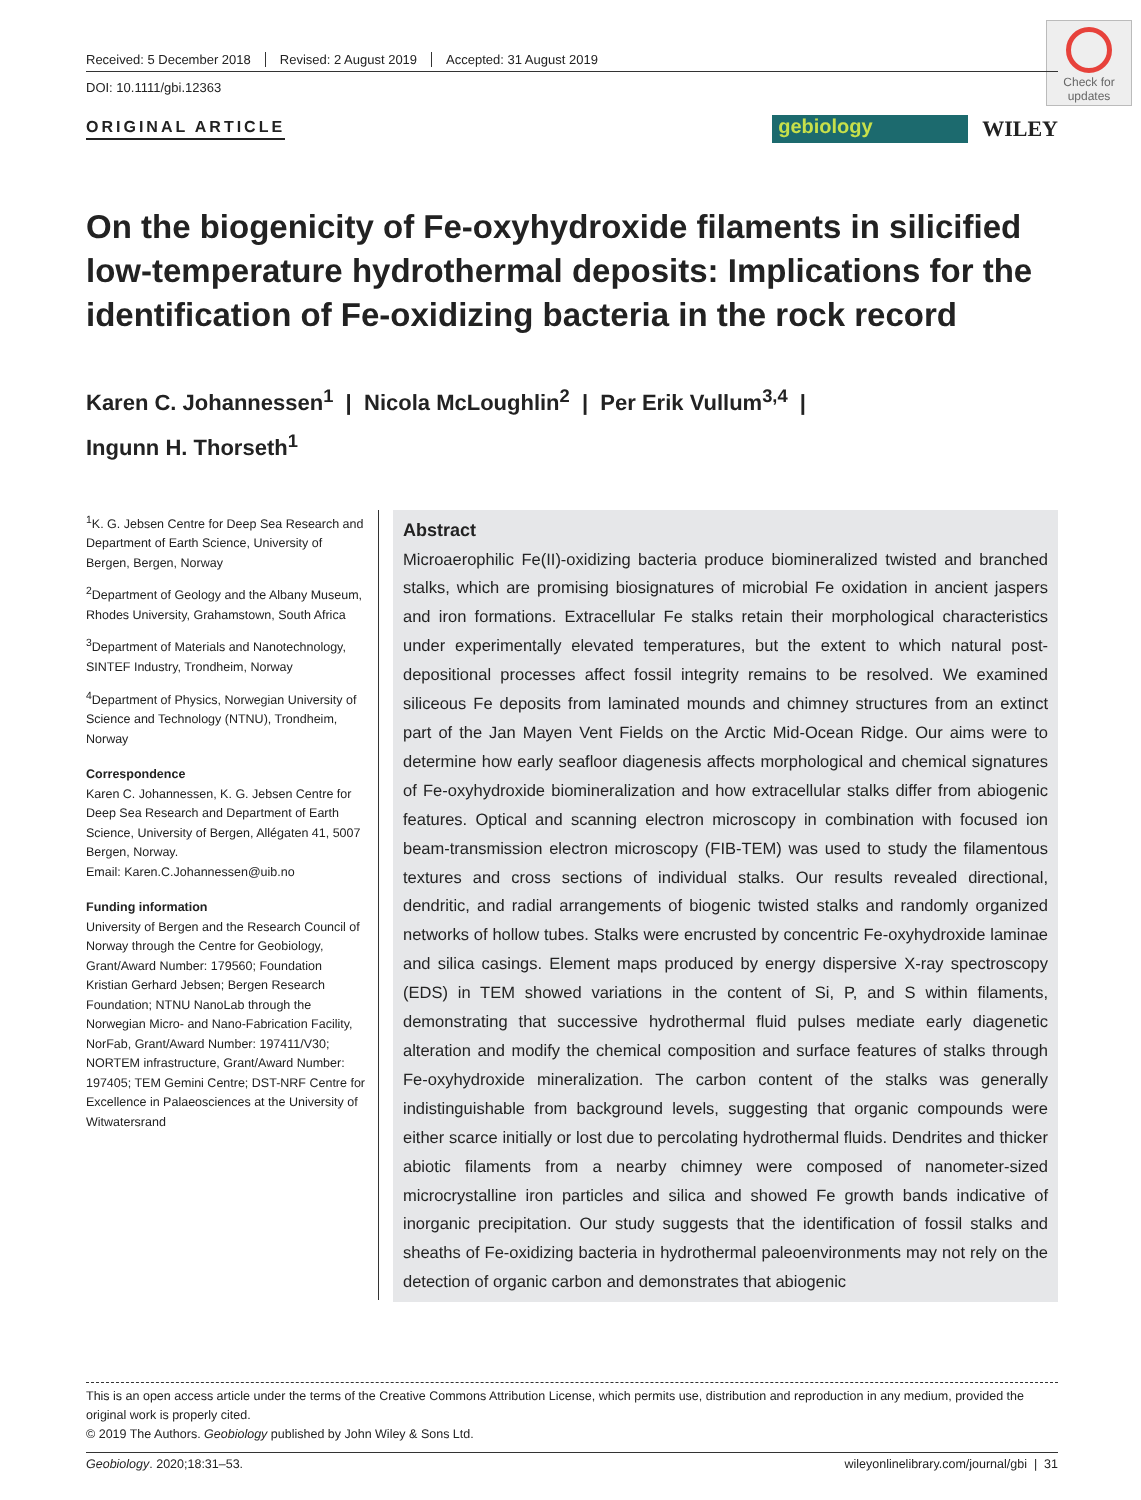Check for updates
Received: 5 December 2018 Revised: 2 August 2019 Accepted: 31 August 2019
DOI: 10.1111/gbi.12363
ORIGINAL ARTICLE
gebiology WILEY
On the biogenicity of Fe-oxyhydroxide filaments in silicified low-temperature hydrothermal deposits: Implications for the identification of Fe-oxidizing bacteria in the rock record
Karen C. Johannessen<sup>1</sup> | Nicola McLoughlin<sup>2</sup> | Per Erik Vullum<sup>3,4</sup> |
Ingunn H. Thorseth<sup>1</sup>
<sup>1</sup> K. G. Jebsen Centre for Deep Sea Research and Department of Earth Science, University of Bergen, Bergen, Norway
<sup>2</sup> Department of Geology and the Albany Museum, Rhodes University, Grahamstown, South Africa
<sup>3</sup> Department of Materials and Nanotechnology, SINTEF Industry, Trondheim, Norway
<sup>4</sup> Department of Physics, Norwegian University of Science and Technology (NTNU), Trondheim, Norway
Correspondence
Karen C. Johannessen, K. G. Jebsen Centre for Deep Sea Research and Department of Earth Science, University of Bergen, Allégaten 41, 5007 Bergen, Norway.
Email: Karen.C.Johannessen@uib.no
Funding information
University of Bergen and the Research Council of Norway through the Centre for Geobiology, Grant/Award Number: 179560; Foundation Kristian Gerhard Jebsen; Bergen Research Foundation; NTNU NanoLab through the Norwegian Micro- and Nano-Fabrication Facility, NorFab, Grant/Award Number: 197411/V30; NORTEM infrastructure, Grant/Award Number: 197405; TEM Gemini Centre; DST-NRF Centre for Excellence in Palaeosciences at the University of Witwatersrand
Abstract
Microaerophilic Fe(II)-oxidizing bacteria produce biomineralized twisted and branched stalks, which are promising biosignatures of microbial Fe oxidation in ancient jaspers and iron formations. Extracellular Fe stalks retain their morphological characteristics under experimentally elevated temperatures, but the extent to which natural post-depositional processes affect fossil integrity remains to be resolved. We examined siliceous Fe deposits from laminated mounds and chimney structures from an extinct part of the Jan Mayen Vent Fields on the Arctic Mid-Ocean Ridge. Our aims were to determine how early seafloor diagenesis affects morphological and chemical signatures of Fe-oxyhydroxide biomineralization and how extracellular stalks differ from abiogenic features. Optical and scanning electron microscopy in combination with focused ion beam-transmission electron microscopy (FIB-TEM) was used to study the filamentous textures and cross sections of individual stalks. Our results revealed directional, dendritic, and radial arrangements of biogenic twisted stalks and randomly organized networks of hollow tubes. Stalks were encrusted by concentric Fe-oxyhydroxide laminae and silica casings. Element maps produced by energy dispersive X-ray spectroscopy (EDS) in TEM showed variations in the content of Si, P, and S within filaments, demonstrating that successive hydrothermal fluid pulses mediate early diagenetic alteration and modify the chemical composition and surface features of stalks through Fe-oxyhydroxide mineralization. The carbon content of the stalks was generally indistinguishable from background levels, suggesting that organic compounds were either scarce initially or lost due to percolating hydrothermal fluids. Dendrites and thicker abiotic filaments from a nearby chimney were composed of nanometer-sized microcrystalline iron particles and silica and showed Fe growth bands indicative of inorganic precipitation. Our study suggests that the identification of fossil stalks and sheaths of Fe-oxidizing bacteria in hydrothermal paleoenvironments may not rely on the detection of organic carbon and demonstrates that abiogenic
This is an open access article under the terms of the Creative Commons Attribution License, which permits use, distribution and reproduction in any medium, provided the original work is properly cited.
© 2019 The Authors. Geobiology published by John Wiley & Sons Ltd.
Geobiology. 2020;18:31–53. wileyonlinelibrary.com/journal/gbi | 31